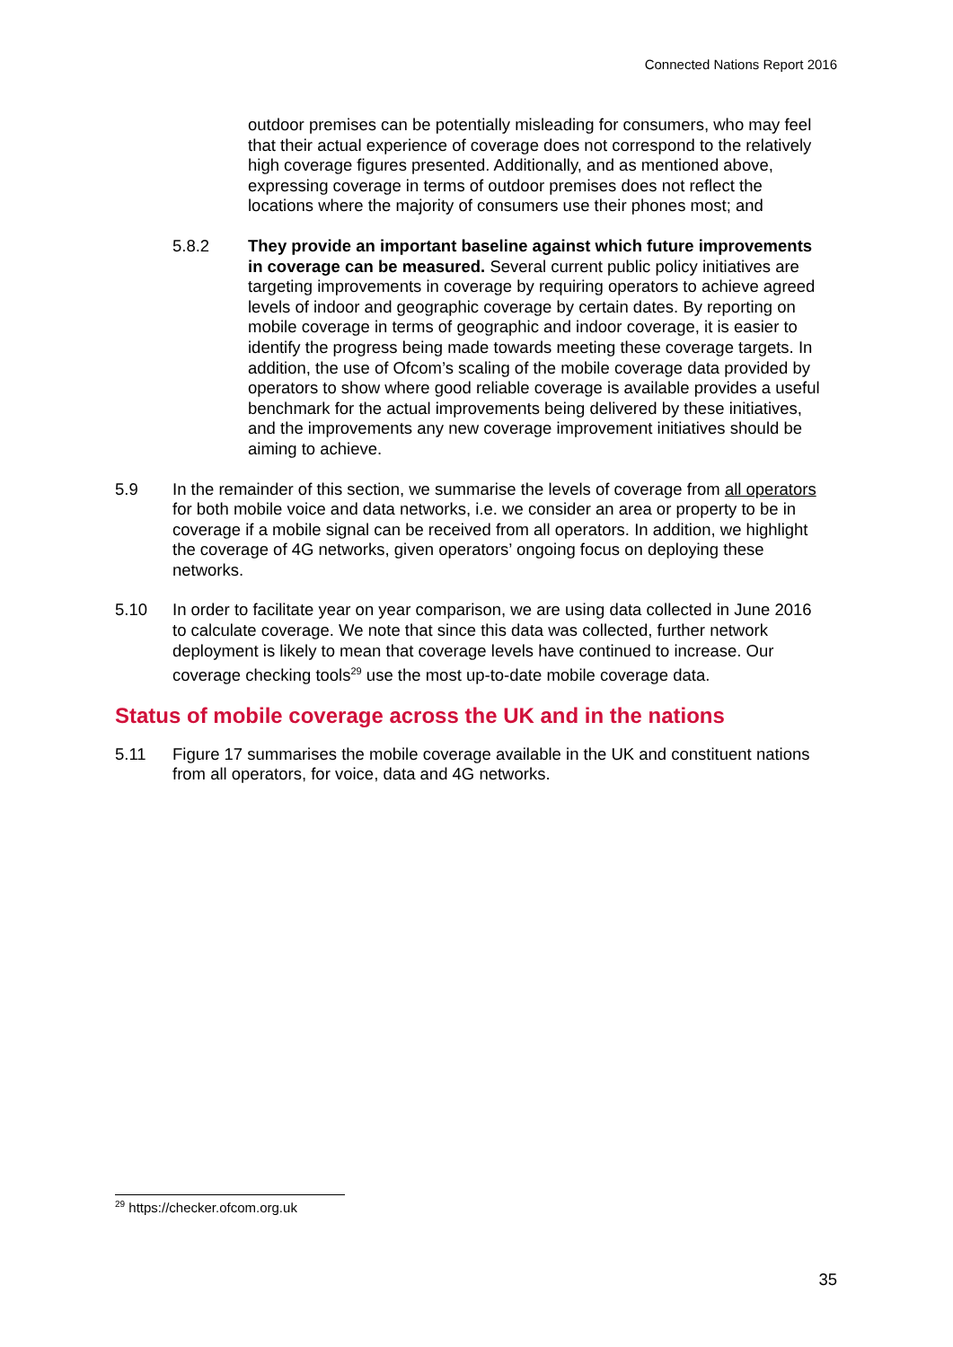Connected Nations Report 2016
outdoor premises can be potentially misleading for consumers, who may feel that their actual experience of coverage does not correspond to the relatively high coverage figures presented. Additionally, and as mentioned above, expressing coverage in terms of outdoor premises does not reflect the locations where the majority of consumers use their phones most; and
5.8.2 They provide an important baseline against which future improvements in coverage can be measured. Several current public policy initiatives are targeting improvements in coverage by requiring operators to achieve agreed levels of indoor and geographic coverage by certain dates. By reporting on mobile coverage in terms of geographic and indoor coverage, it is easier to identify the progress being made towards meeting these coverage targets. In addition, the use of Ofcom’s scaling of the mobile coverage data provided by operators to show where good reliable coverage is available provides a useful benchmark for the actual improvements being delivered by these initiatives, and the improvements any new coverage improvement initiatives should be aiming to achieve.
5.9 In the remainder of this section, we summarise the levels of coverage from all operators for both mobile voice and data networks, i.e. we consider an area or property to be in coverage if a mobile signal can be received from all operators. In addition, we highlight the coverage of 4G networks, given operators’ ongoing focus on deploying these networks.
5.10 In order to facilitate year on year comparison, we are using data collected in June 2016 to calculate coverage. We note that since this data was collected, further network deployment is likely to mean that coverage levels have continued to increase. Our coverage checking tools<sup>29</sup> use the most up-to-date mobile coverage data.
Status of mobile coverage across the UK and in the nations
5.11 Figure 17 summarises the mobile coverage available in the UK and constituent nations from all operators, for voice, data and 4G networks.
<sup>29</sup> https://checker.ofcom.org.uk
35